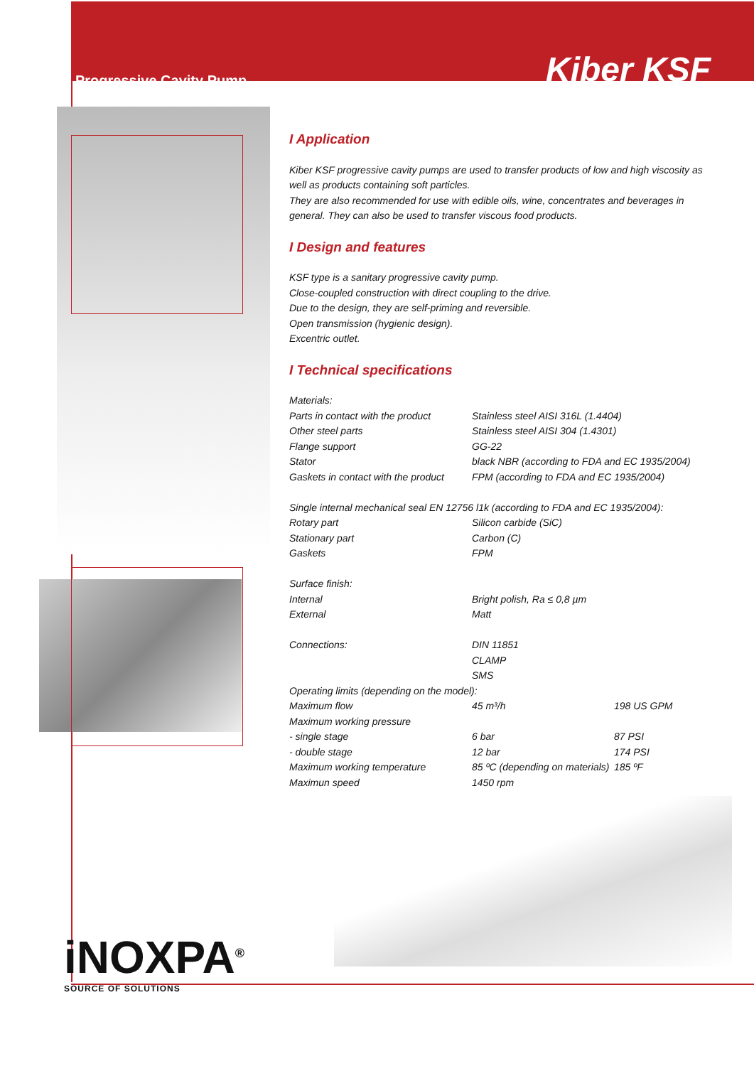Progressive Cavity Pump
Kiber KSF
I Application
Kiber KSF progressive cavity pumps are used to transfer products of low and high viscosity as well as products containing soft particles.
They are also recommended for use with edible oils, wine, concentrates and beverages in general. They can also be used to transfer viscous food products.
I Design and features
KSF type is a sanitary progressive cavity pump.
Close-coupled construction with direct coupling to the drive.
Due to the design, they are self-priming and reversible.
Open transmission (hygienic design).
Excentric outlet.
I Technical specifications
| Materials: | | |
| Parts in contact with the product | Stainless steel AISI 316L (1.4404) | |
| Other steel parts | Stainless steel AISI 304 (1.4301) | |
| Flange support | GG-22 | |
| Stator | black NBR (according to FDA and EC 1935/2004) | |
| Gaskets in contact with the product | FPM (according to FDA and EC 1935/2004) | |
| Single internal mechanical seal EN 12756 l1k (according to FDA and EC 1935/2004): | | |
| Rotary part | Silicon carbide (SiC) | |
| Stationary part | Carbon (C) | |
| Gaskets | FPM | |
| Surface finish: | | |
| Internal | Bright polish, Ra ≤ 0,8 µm | |
| External | Matt | |
| Connections: | DIN 11851 | |
| | CLAMP | |
| | SMS | |
| Operating limits (depending on the model): | | |
| Maximum flow | 45 m³/h | 198 US GPM |
| Maximum working pressure | | |
| - single stage | 6 bar | 87 PSI |
| - double stage | 12 bar | 174 PSI |
| Maximum working temperature | 85 ºC (depending on materials) | 185 ºF |
| Maximun speed | 1450 rpm | |
iNOXPA<sup>®</sup>
SOURCE OF SOLUTIONS